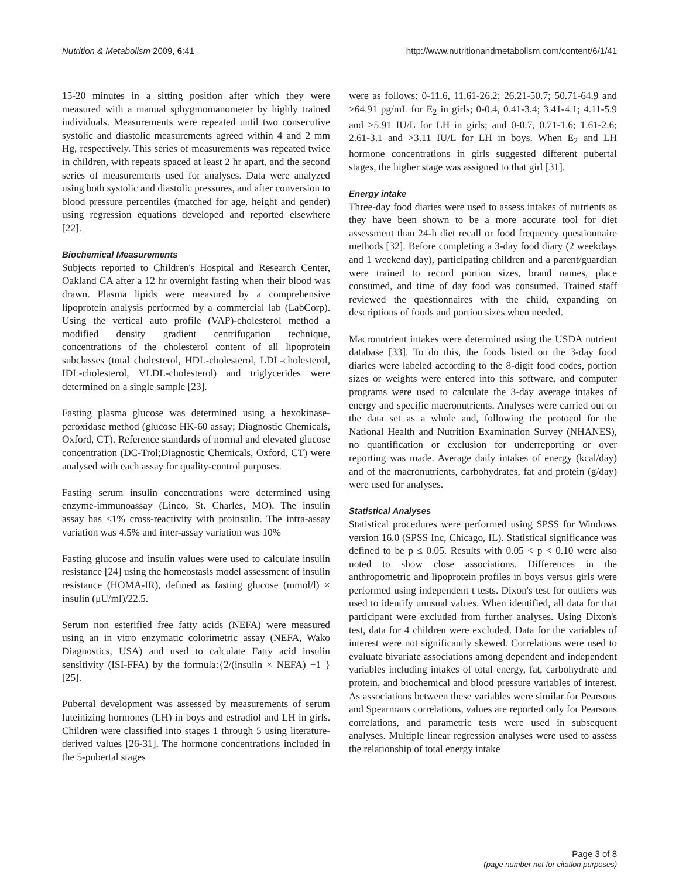Nutrition & Metabolism 2009, 6:41 http://www.nutritionandmetabolism.com/content/6/1/41
15-20 minutes in a sitting position after which they were measured with a manual sphygmomanometer by highly trained individuals. Measurements were repeated until two consecutive systolic and diastolic measurements agreed within 4 and 2 mm Hg, respectively. This series of measurements was repeated twice in children, with repeats spaced at least 2 hr apart, and the second series of measurements used for analyses. Data were analyzed using both systolic and diastolic pressures, and after conversion to blood pressure percentiles (matched for age, height and gender) using regression equations developed and reported elsewhere [22].
Biochemical Measurements
Subjects reported to Children's Hospital and Research Center, Oakland CA after a 12 hr overnight fasting when their blood was drawn. Plasma lipids were measured by a comprehensive lipoprotein analysis performed by a commercial lab (LabCorp). Using the vertical auto profile (VAP)-cholesterol method a modified density gradient centrifugation technique, concentrations of the cholesterol content of all lipoprotein subclasses (total cholesterol, HDL-cholesterol, LDL-cholesterol, IDL-cholesterol, VLDL-cholesterol) and triglycerides were determined on a single sample [23].
Fasting plasma glucose was determined using a hexokinase- peroxidase method (glucose HK-60 assay; Diagnostic Chemicals, Oxford, CT). Reference standards of normal and elevated glucose concentration (DC-Trol;Diagnostic Chemicals, Oxford, CT) were analysed with each assay for quality-control purposes.
Fasting serum insulin concentrations were determined using enzyme-immunoassay (Linco, St. Charles, MO). The insulin assay has <1% cross-reactivity with proinsulin. The intra-assay variation was 4.5% and inter-assay variation was 10%
Fasting glucose and insulin values were used to calculate insulin resistance [24] using the homeostasis model assessment of insulin resistance (HOMA-IR), defined as fasting glucose (mmol/l) × insulin (μU/ml)/22.5.
Serum non esterified free fatty acids (NEFA) were measured using an in vitro enzymatic colorimetric assay (NEFA, Wako Diagnostics, USA) and used to calculate Fatty acid insulin sensitivity (ISI-FFA) by the formula:{2/(insulin × NEFA) +1 } [25].
Pubertal development was assessed by measurements of serum luteinizing hormones (LH) in boys and estradiol and LH in girls. Children were classified into stages 1 through 5 using literature-derived values [26-31]. The hormone concentrations included in the 5-pubertal stages
were as follows: 0-11.6, 11.61-26.2; 26.21-50.7; 50.71-64.9 and >64.91 pg/mL for E<sub>2</sub> in girls; 0-0.4, 0.41-3.4; 3.41-4.1; 4.11-5.9 and >5.91 IU/L for LH in girls; and 0-0.7, 0.71-1.6; 1.61-2.6; 2.61-3.1 and >3.11 IU/L for LH in boys. When E<sub>2</sub> and LH hormone concentrations in girls suggested different pubertal stages, the higher stage was assigned to that girl [31].
Energy intake
Three-day food diaries were used to assess intakes of nutrients as they have been shown to be a more accurate tool for diet assessment than 24-h diet recall or food frequency questionnaire methods [32]. Before completing a 3-day food diary (2 weekdays and 1 weekend day), participating children and a parent/guardian were trained to record portion sizes, brand names, place consumed, and time of day food was consumed. Trained staff reviewed the questionnaires with the child, expanding on descriptions of foods and portion sizes when needed.
Macronutrient intakes were determined using the USDA nutrient database [33]. To do this, the foods listed on the 3-day food diaries were labeled according to the 8-digit food codes, portion sizes or weights were entered into this software, and computer programs were used to calculate the 3-day average intakes of energy and specific macronutrients. Analyses were carried out on the data set as a whole and, following the protocol for the National Health and Nutrition Examination Survey (NHANES), no quantification or exclusion for underreporting or over reporting was made. Average daily intakes of energy (kcal/day) and of the macronutrients, carbohydrates, fat and protein (g/day) were used for analyses.
Statistical Analyses
Statistical procedures were performed using SPSS for Windows version 16.0 (SPSS Inc, Chicago, IL). Statistical significance was defined to be p ≤ 0.05. Results with 0.05 < p < 0.10 were also noted to show close associations. Differences in the anthropometric and lipoprotein profiles in boys versus girls were performed using independent t tests. Dixon's test for outliers was used to identify unusual values. When identified, all data for that participant were excluded from further analyses. Using Dixon's test, data for 4 children were excluded. Data for the variables of interest were not significantly skewed. Correlations were used to evaluate bivariate associations among dependent and independent variables including intakes of total energy, fat, carbohydrate and protein, and biochemical and blood pressure variables of interest. As associations between these variables were similar for Pearsons and Spearmans correlations, values are reported only for Pearsons correlations, and parametric tests were used in subsequent analyses. Multiple linear regression analyses were used to assess the relationship of total energy intake
Page 3 of 8
(page number not for citation purposes)